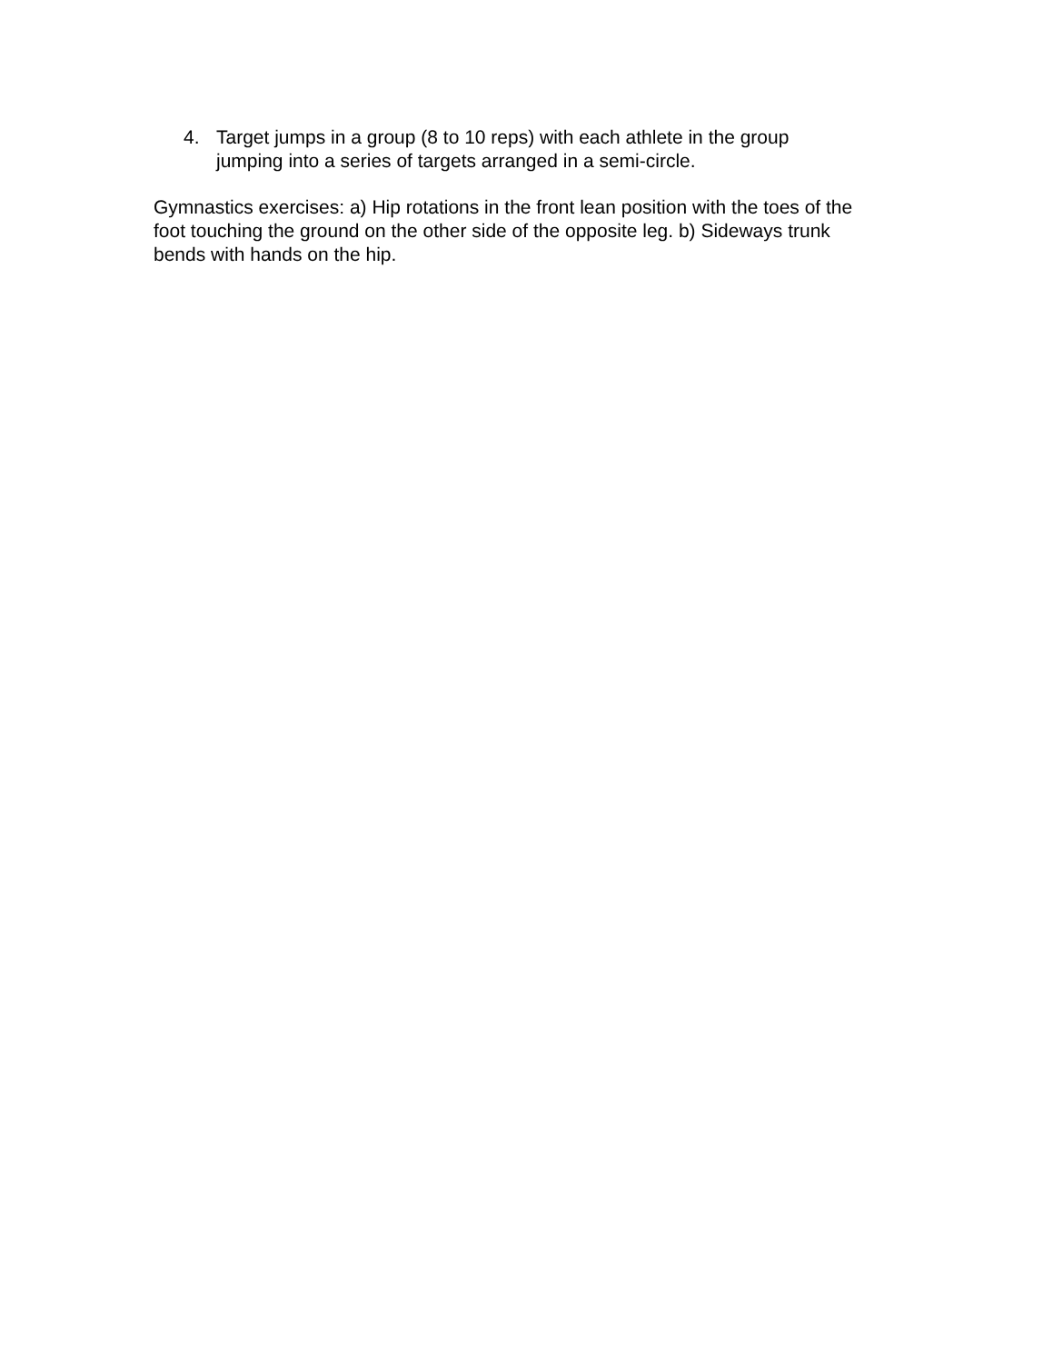4. Target jumps in a group (8 to 10 reps) with each athlete in the group jumping into a series of targets arranged in a semi-circle.
Gymnastics exercises: a) Hip rotations in the front lean position with the toes of the foot touching the ground on the other side of the opposite leg. b) Sideways trunk bends with hands on the hip.